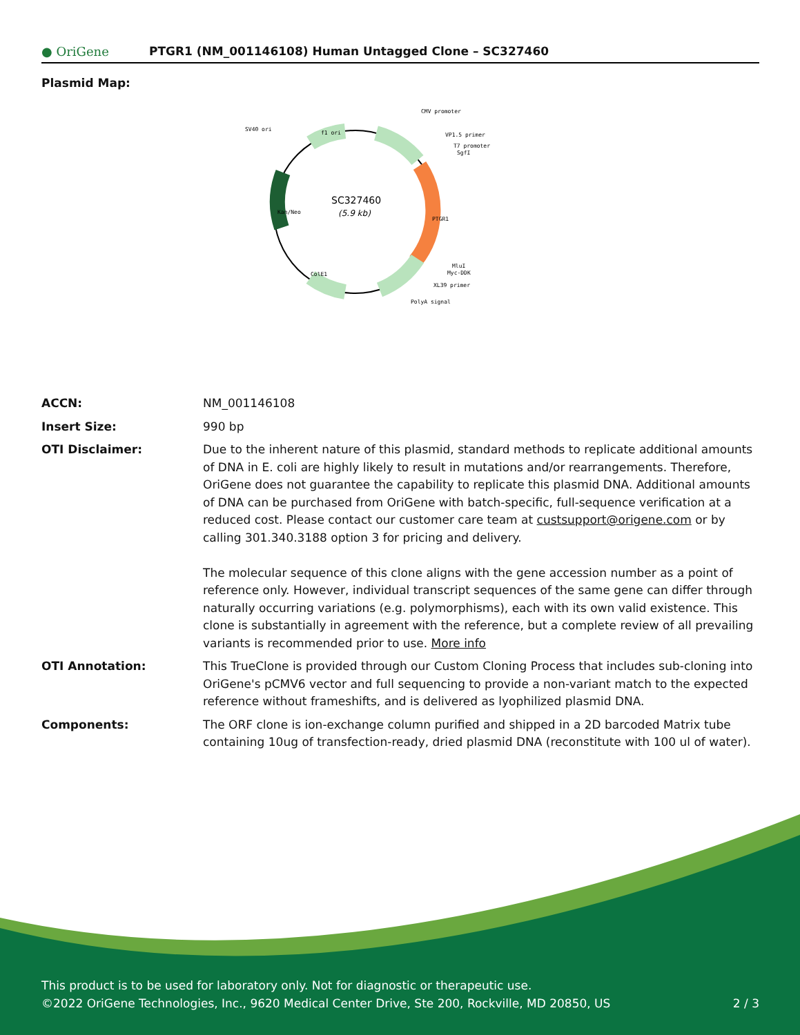● OriGene
PTGR1 (NM_001146108) Human Untagged Clone – SC327460
Plasmid Map:
SC327460
(5.9 kb)
CMV promoter
VP1.5 primer
T7 promoter
SgfI
SV40 ori
f1 ori
Kan/Neo
PTGR1
MluI
Myc-DDK
XL39 primer
PolyA signal
ColE1
| ACCN: | NM_001146108 |
| Insert Size: | 990 bp |
| OTI Disclaimer: | Due to the inherent nature of this plasmid, standard methods to replicate additional amounts of DNA in E. coli are highly likely to result in mutations and/or rearrangements. Therefore, OriGene does not guarantee the capability to replicate this plasmid DNA. Additional amounts of DNA can be purchased from OriGene with batch-specific, full-sequence verification at a reduced cost. Please contact our customer care team at custsupport@origene.com or by calling 301.340.3188 option 3 for pricing and delivery. The molecular sequence of this clone aligns with the gene accession number as a point of reference only. However, individual transcript sequences of the same gene can differ through naturally occurring variations (e.g. polymorphisms), each with its own valid existence. This clone is substantially in agreement with the reference, but a complete review of all prevailing variants is recommended prior to use. More info |
| OTI Annotation: | This TrueClone is provided through our Custom Cloning Process that includes sub-cloning into OriGene's pCMV6 vector and full sequencing to provide a non-variant match to the expected reference without frameshifts, and is delivered as lyophilized plasmid DNA. |
| Components: | The ORF clone is ion-exchange column purified and shipped in a 2D barcoded Matrix tube containing 10ug of transfection-ready, dried plasmid DNA (reconstitute with 100 ul of water). |
This product is to be used for laboratory only. Not for diagnostic or therapeutic use.
©2022 OriGene Technologies, Inc., 9620 Medical Center Drive, Ste 200, Rockville, MD 20850, US 2 / 3